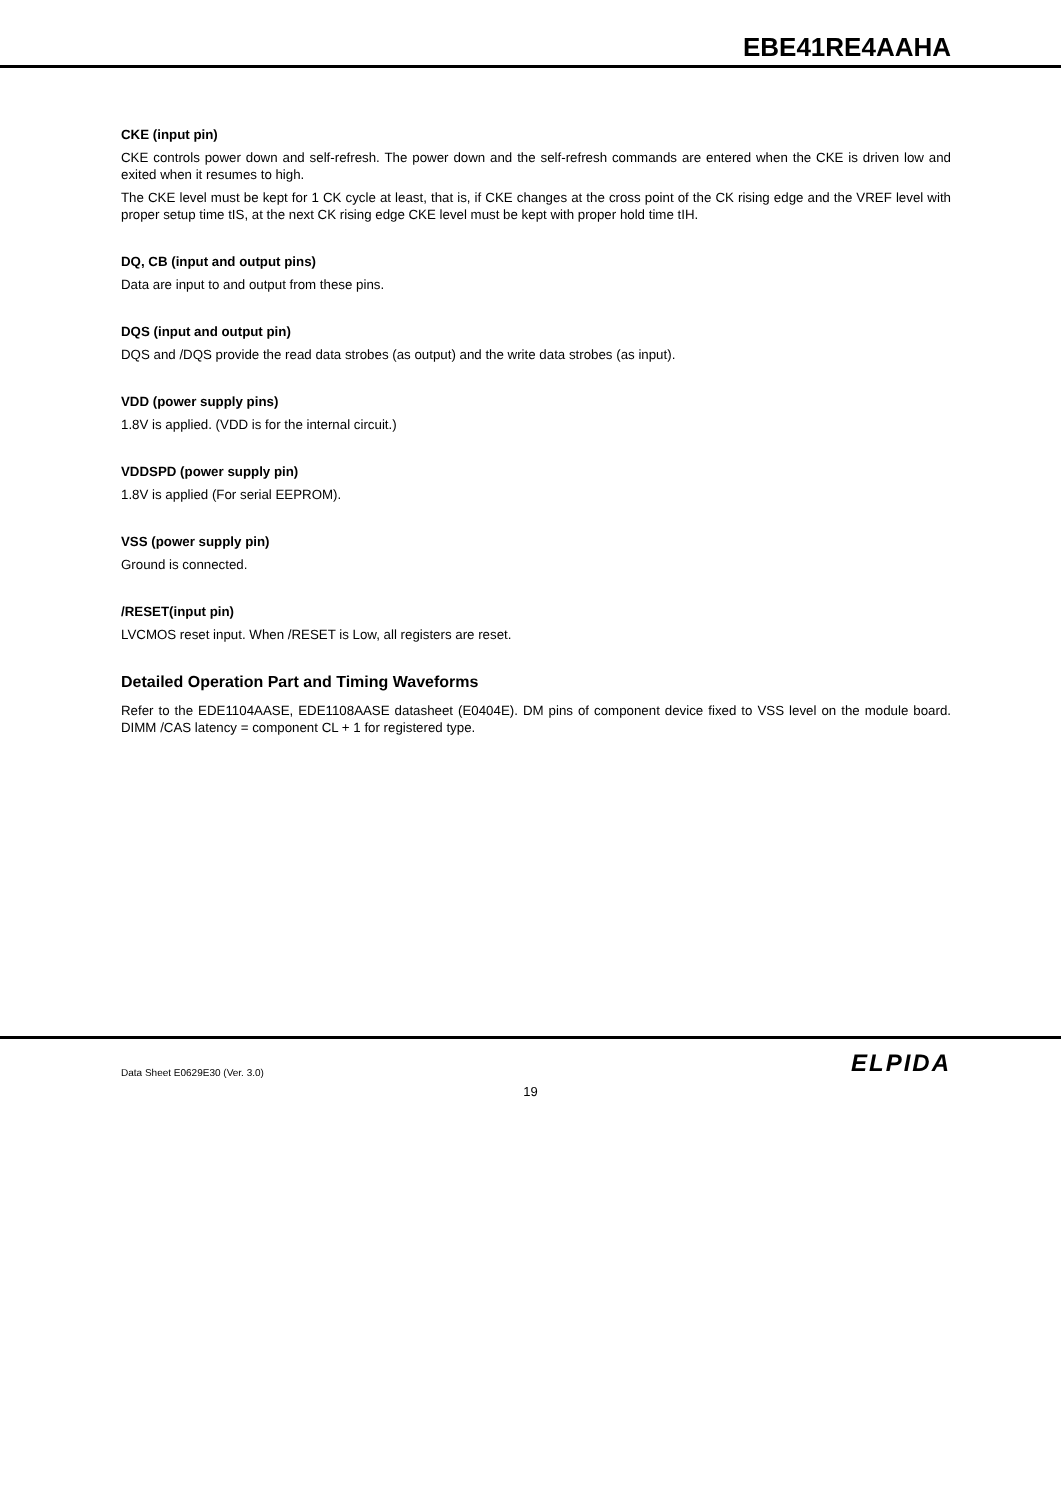EBE41RE4AAHA
CKE (input pin)
CKE controls power down and self-refresh. The power down and the self-refresh commands are entered when the CKE is driven low and exited when it resumes to high.
The CKE level must be kept for 1 CK cycle at least, that is, if CKE changes at the cross point of the CK rising edge and the VREF level with proper setup time tIS, at the next CK rising edge CKE level must be kept with proper hold time tIH.
DQ, CB (input and output pins)
Data are input to and output from these pins.
DQS (input and output pin)
DQS and /DQS provide the read data strobes (as output) and the write data strobes (as input).
VDD (power supply pins)
1.8V is applied. (VDD is for the internal circuit.)
VDDSPD (power supply pin)
1.8V is applied (For serial EEPROM).
VSS (power supply pin)
Ground is connected.
/RESET(input pin)
LVCMOS reset input. When /RESET is Low, all registers are reset.
Detailed Operation Part and Timing Waveforms
Refer to the EDE1104AASE, EDE1108AASE datasheet (E0404E). DM pins of component device fixed to VSS level on the module board. DIMM /CAS latency = component CL + 1 for registered type.
Data Sheet E0629E30 (Ver. 3.0) ELPIDA
19